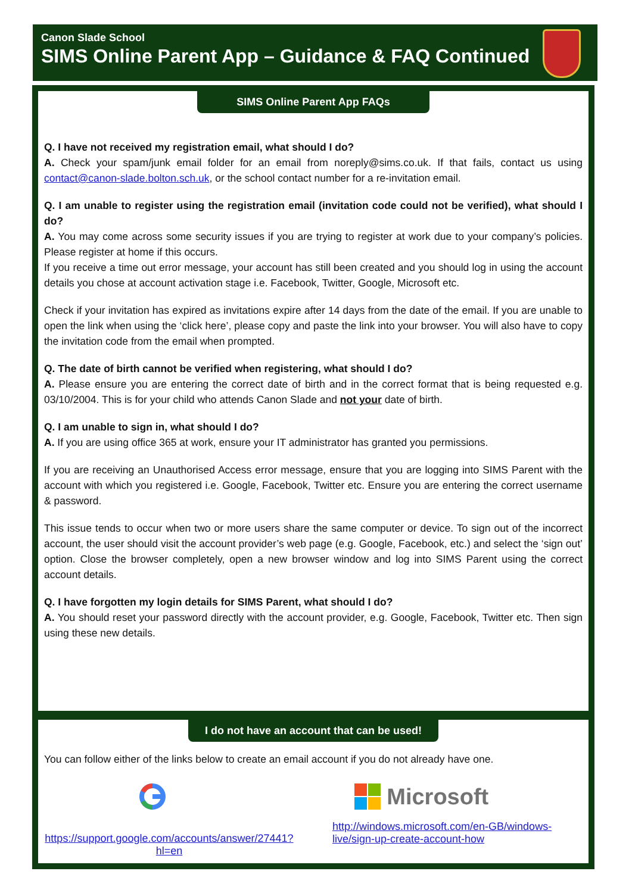Canon Slade School
SIMS Online Parent App – Guidance & FAQ Continued
SIMS Online Parent App FAQs
Q. I have not received my registration email, what should I do?
A. Check your spam/junk email folder for an email from noreply@sims.co.uk. If that fails, contact us using contact@canon-slade.bolton.sch.uk, or the school contact number for a re-invitation email.
Q. I am unable to register using the registration email (invitation code could not be verified), what should I do?
A. You may come across some security issues if you are trying to register at work due to your company’s policies. Please register at home if this occurs.
If you receive a time out error message, your account has still been created and you should log in using the account details you chose at account activation stage i.e. Facebook, Twitter, Google, Microsoft etc.
Check if your invitation has expired as invitations expire after 14 days from the date of the email. If you are unable to open the link when using the ‘click here’, please copy and paste the link into your browser. You will also have to copy the invitation code from the email when prompted.
Q. The date of birth cannot be verified when registering, what should I do?
A. Please ensure you are entering the correct date of birth and in the correct format that is being requested e.g. 03/10/2004. This is for your child who attends Canon Slade and not your date of birth.
Q. I am unable to sign in, what should I do?
A. If you are using office 365 at work, ensure your IT administrator has granted you permissions.
If you are receiving an Unauthorised Access error message, ensure that you are logging into SIMS Parent with the account with which you registered i.e. Google, Facebook, Twitter etc. Ensure you are entering the correct username & password.
This issue tends to occur when two or more users share the same computer or device. To sign out of the incorrect account, the user should visit the account provider’s web page (e.g. Google, Facebook, etc.) and select the ‘sign out’ option. Close the browser completely, open a new browser window and log into SIMS Parent using the correct account details.
Q. I have forgotten my login details for SIMS Parent, what should I do?
A. You should reset your password directly with the account provider, e.g. Google, Facebook, Twitter etc. Then sign using these new details.
I do not have an account that can be used!
You can follow either of the links below to create an email account if you do not already have one.
Microsoft
https://support.google.com/accounts/answer/27441?hl=en http://windows.microsoft.com/en-GB/windows-live/sign-up-create-account-how